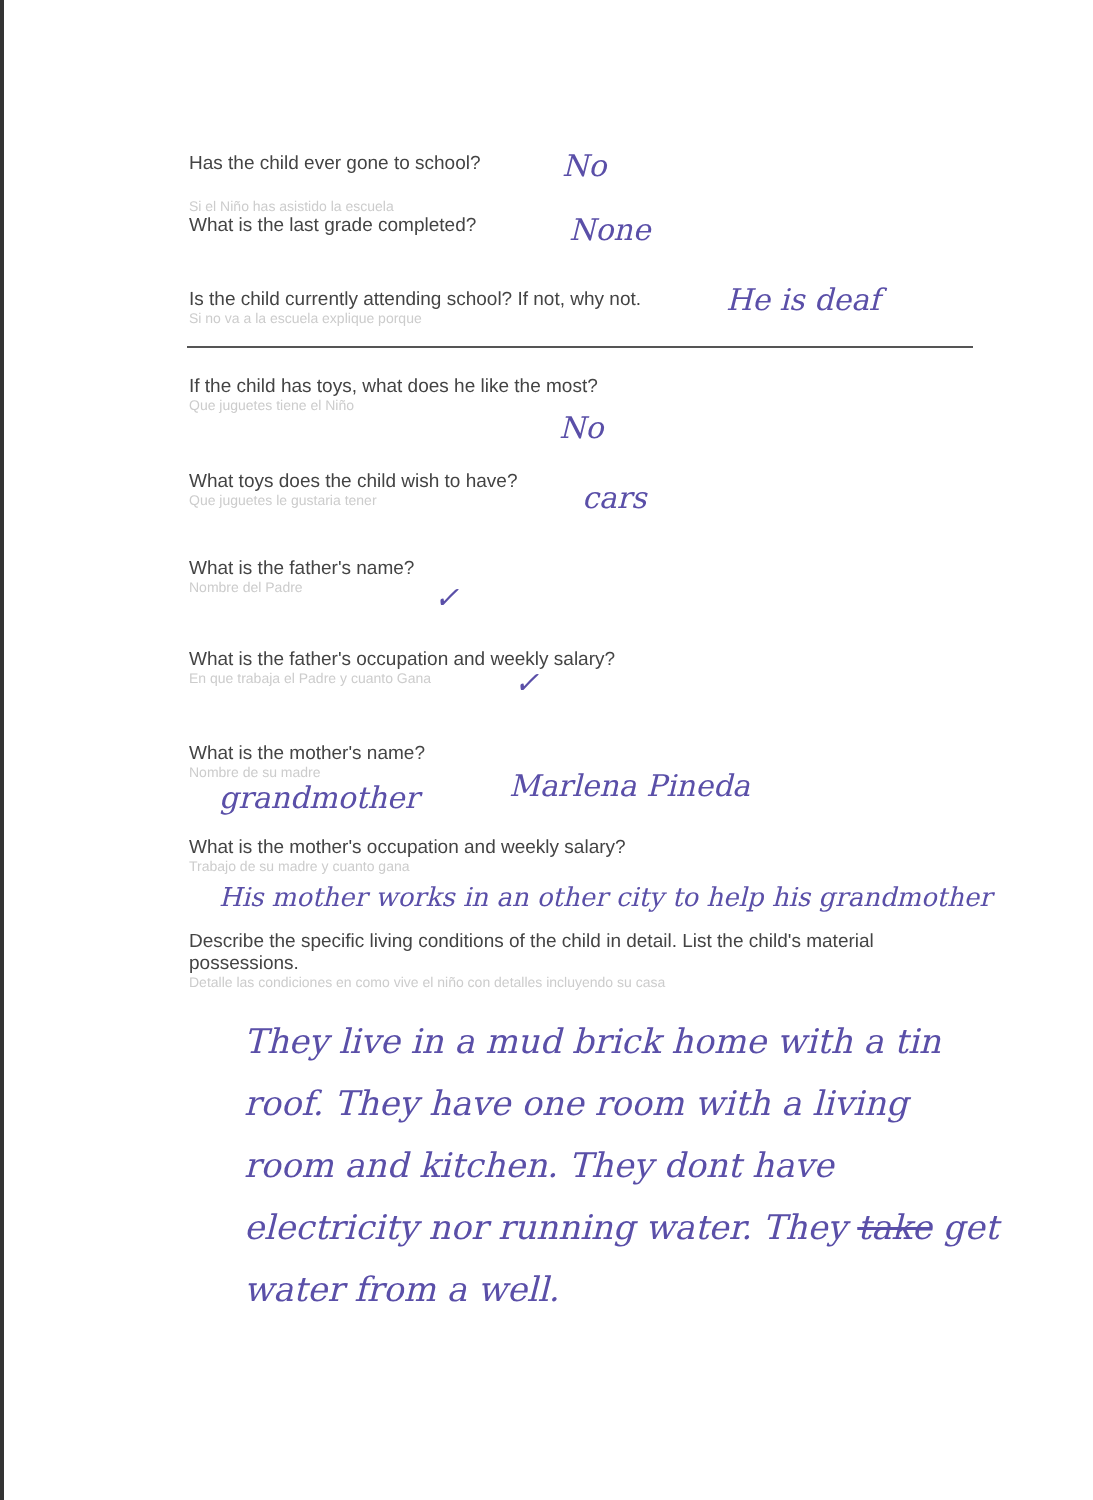Has the child ever gone to school?
No
Si el Niño has asistido la escuela
What is the last grade completed?
None
Is the child currently attending school? If not, why not.
Si no va a la escuela explique porque
He is deaf
If the child has toys, what does he like the most?
Que juguetes tiene el Niño
No
What toys does the child wish to have?
Que juguetes le gustaria tener
cars
What is the father's name?
Nombre del Padre
✓
What is the father's occupation and weekly salary?
En que trabaja el Padre y cuanto Gana
✓
What is the mother's name?
Nombre de su madre
grandmother Marlena Pineda
What is the mother's occupation and weekly salary?
Trabajo de su madre y cuanto gana
His mother works in an other city to help his grandmother
Describe the specific living conditions of the child in detail. List the child's material possessions.
Detalle las condiciones en como vive el niño con detalles incluyendo su casa
They live in a mud brick home with a tin roof. They have one room with a living room and kitchen. They dont have electricity nor running water. They take get water from a well.